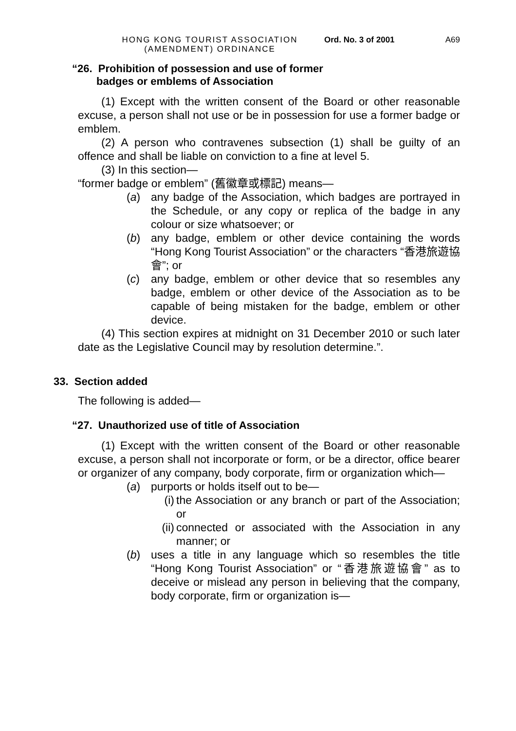HONG KONG TOURIST ASSOCIATION
(AMENDMENT) ORDINANCE
Ord. No. 3 of 2001
A69
“26. Prohibition of possession and use of former
badges or emblems of Association
(1) Except with the written consent of the Board or other reasonable excuse, a person shall not use or be in possession for use a former badge or emblem.
(2) A person who contravenes subsection (1) shall be guilty of an offence and shall be liable on conviction to a fine at level 5.
(3) In this section—
“former badge or emblem” (舊徽章或標記) means—
(a) any badge of the Association, which badges are portrayed in the Schedule, or any copy or replica of the badge in any colour or size whatsoever; or
(b) any badge, emblem or other device containing the words “Hong Kong Tourist Association” or the characters “香港旅遊協會”; or
(c) any badge, emblem or other device that so resembles any badge, emblem or other device of the Association as to be capable of being mistaken for the badge, emblem or other device.
(4) This section expires at midnight on 31 December 2010 or such later date as the Legislative Council may by resolution determine.”.
33. Section added
The following is added—
“27. Unauthorized use of title of Association
(1) Except with the written consent of the Board or other reasonable excuse, a person shall not incorporate or form, or be a director, office bearer or organizer of any company, body corporate, firm or organization which—
(a) purports or holds itself out to be—
(i) the Association or any branch or part of the Association; or
(ii)
connected or associated with the Association in any manner; or
(b) uses a title in any language which so resembles the title “Hong Kong Tourist Association” or “香港旅遊協會” as to deceive or mislead any person in believing that the company, body corporate, firm or organization is—